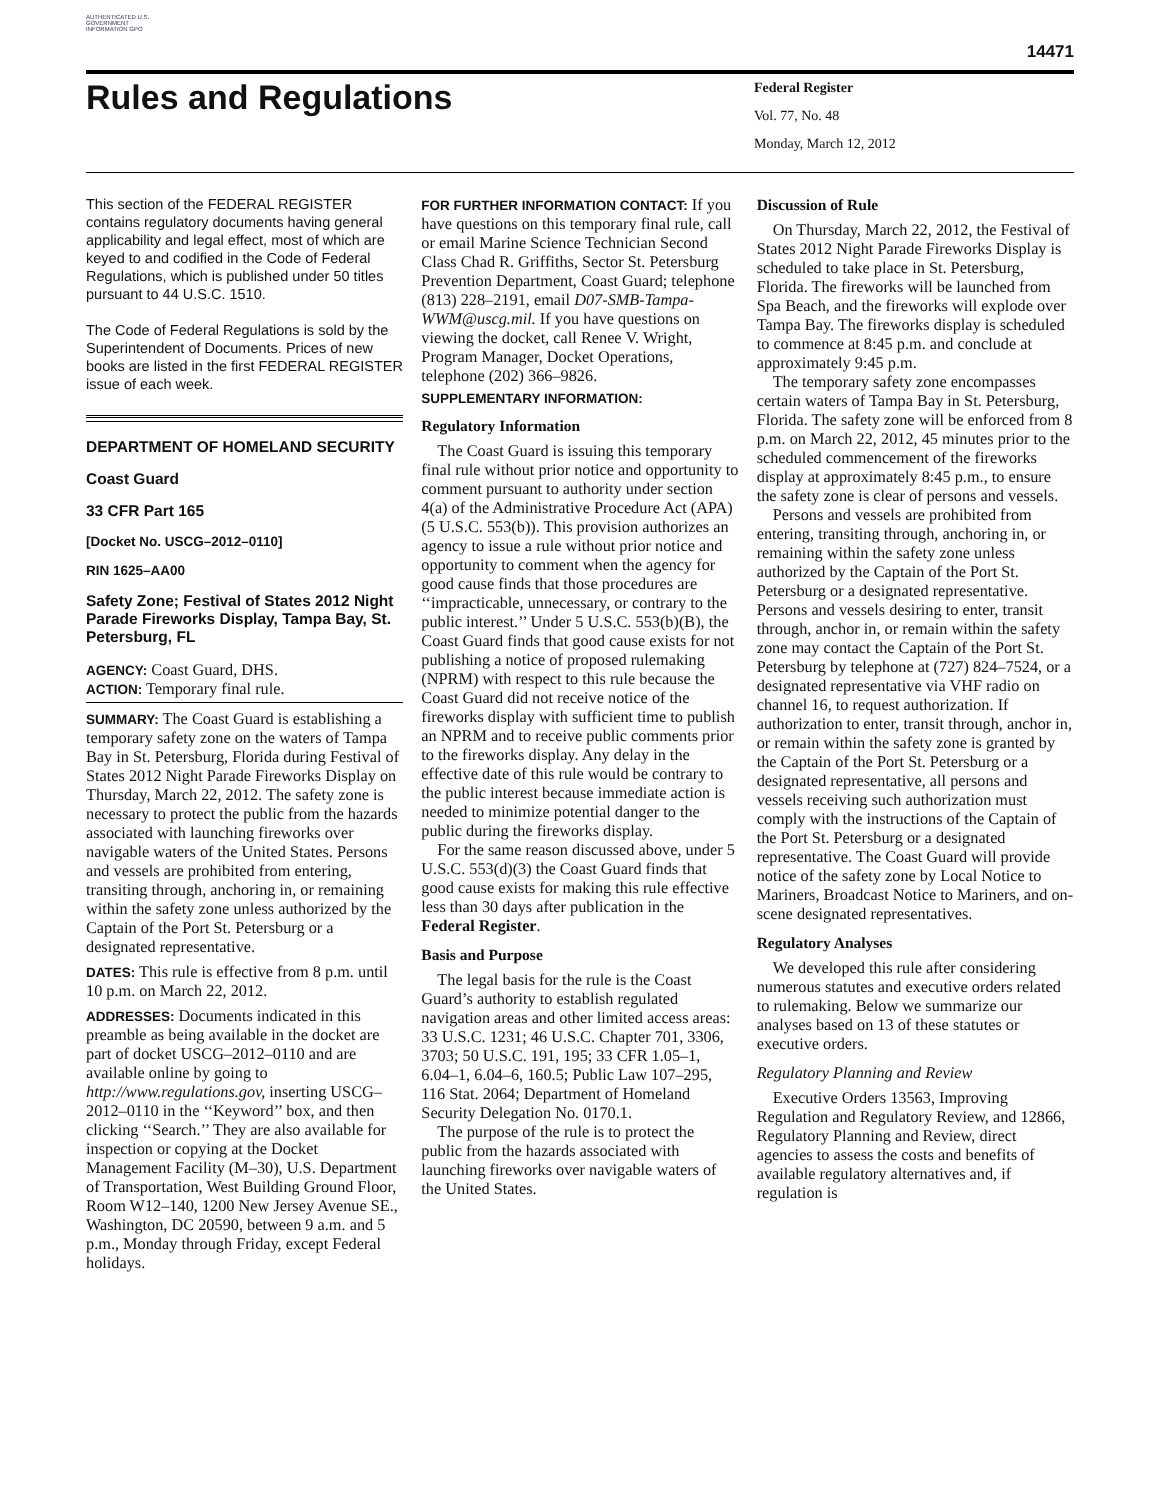AUTHENTICATED U.S. GOVERNMENT INFORMATION GPO
14471
Rules and Regulations
Federal Register
Vol. 77, No. 48
Monday, March 12, 2012
This section of the FEDERAL REGISTER contains regulatory documents having general applicability and legal effect, most of which are keyed to and codified in the Code of Federal Regulations, which is published under 50 titles pursuant to 44 U.S.C. 1510.
The Code of Federal Regulations is sold by the Superintendent of Documents. Prices of new books are listed in the first FEDERAL REGISTER issue of each week.
DEPARTMENT OF HOMELAND SECURITY
Coast Guard
33 CFR Part 165
[Docket No. USCG–2012–0110]
RIN 1625–AA00
Safety Zone; Festival of States 2012 Night Parade Fireworks Display, Tampa Bay, St. Petersburg, FL
AGENCY: Coast Guard, DHS.
ACTION: Temporary final rule.
SUMMARY: The Coast Guard is establishing a temporary safety zone on the waters of Tampa Bay in St. Petersburg, Florida during Festival of States 2012 Night Parade Fireworks Display on Thursday, March 22, 2012. The safety zone is necessary to protect the public from the hazards associated with launching fireworks over navigable waters of the United States. Persons and vessels are prohibited from entering, transiting through, anchoring in, or remaining within the safety zone unless authorized by the Captain of the Port St. Petersburg or a designated representative.
DATES: This rule is effective from 8 p.m. until 10 p.m. on March 22, 2012.
ADDRESSES: Documents indicated in this preamble as being available in the docket are part of docket USCG–2012–0110 and are available online by going to http://www.regulations.gov, inserting USCG–2012–0110 in the ‘‘Keyword’’ box, and then clicking ‘‘Search.’’ They are also available for inspection or copying at the Docket Management Facility (M–30), U.S. Department of Transportation, West Building Ground Floor, Room W12–140, 1200 New Jersey Avenue SE., Washington, DC 20590, between 9 a.m. and 5 p.m., Monday through Friday, except Federal holidays.
FOR FURTHER INFORMATION CONTACT: If you have questions on this temporary final rule, call or email Marine Science Technician Second Class Chad R. Griffiths, Sector St. Petersburg Prevention Department, Coast Guard; telephone (813) 228–2191, email D07-SMB-Tampa-WWM@uscg.mil. If you have questions on viewing the docket, call Renee V. Wright, Program Manager, Docket Operations, telephone (202) 366–9826.
SUPPLEMENTARY INFORMATION:
Regulatory Information
The Coast Guard is issuing this temporary final rule without prior notice and opportunity to comment pursuant to authority under section 4(a) of the Administrative Procedure Act (APA) (5 U.S.C. 553(b)). This provision authorizes an agency to issue a rule without prior notice and opportunity to comment when the agency for good cause finds that those procedures are ‘‘impracticable, unnecessary, or contrary to the public interest.’’ Under 5 U.S.C. 553(b)(B), the Coast Guard finds that good cause exists for not publishing a notice of proposed rulemaking (NPRM) with respect to this rule because the Coast Guard did not receive notice of the fireworks display with sufficient time to publish an NPRM and to receive public comments prior to the fireworks display. Any delay in the effective date of this rule would be contrary to the public interest because immediate action is needed to minimize potential danger to the public during the fireworks display.
For the same reason discussed above, under 5 U.S.C. 553(d)(3) the Coast Guard finds that good cause exists for making this rule effective less than 30 days after publication in the Federal Register.
Basis and Purpose
The legal basis for the rule is the Coast Guard’s authority to establish regulated navigation areas and other limited access areas: 33 U.S.C. 1231; 46 U.S.C. Chapter 701, 3306, 3703; 50 U.S.C. 191, 195; 33 CFR 1.05–1, 6.04–1, 6.04–6, 160.5; Public Law 107–295, 116 Stat. 2064; Department of Homeland Security Delegation No. 0170.1.
The purpose of the rule is to protect the public from the hazards associated with launching fireworks over navigable waters of the United States.
Discussion of Rule
On Thursday, March 22, 2012, the Festival of States 2012 Night Parade Fireworks Display is scheduled to take place in St. Petersburg, Florida. The fireworks will be launched from Spa Beach, and the fireworks will explode over Tampa Bay. The fireworks display is scheduled to commence at 8:45 p.m. and conclude at approximately 9:45 p.m.
The temporary safety zone encompasses certain waters of Tampa Bay in St. Petersburg, Florida. The safety zone will be enforced from 8 p.m. on March 22, 2012, 45 minutes prior to the scheduled commencement of the fireworks display at approximately 8:45 p.m., to ensure the safety zone is clear of persons and vessels.
Persons and vessels are prohibited from entering, transiting through, anchoring in, or remaining within the safety zone unless authorized by the Captain of the Port St. Petersburg or a designated representative. Persons and vessels desiring to enter, transit through, anchor in, or remain within the safety zone may contact the Captain of the Port St. Petersburg by telephone at (727) 824–7524, or a designated representative via VHF radio on channel 16, to request authorization. If authorization to enter, transit through, anchor in, or remain within the safety zone is granted by the Captain of the Port St. Petersburg or a designated representative, all persons and vessels receiving such authorization must comply with the instructions of the Captain of the Port St. Petersburg or a designated representative. The Coast Guard will provide notice of the safety zone by Local Notice to Mariners, Broadcast Notice to Mariners, and on-scene designated representatives.
Regulatory Analyses
We developed this rule after considering numerous statutes and executive orders related to rulemaking. Below we summarize our analyses based on 13 of these statutes or executive orders.
Regulatory Planning and Review
Executive Orders 13563, Improving Regulation and Regulatory Review, and 12866, Regulatory Planning and Review, direct agencies to assess the costs and benefits of available regulatory alternatives and, if regulation is